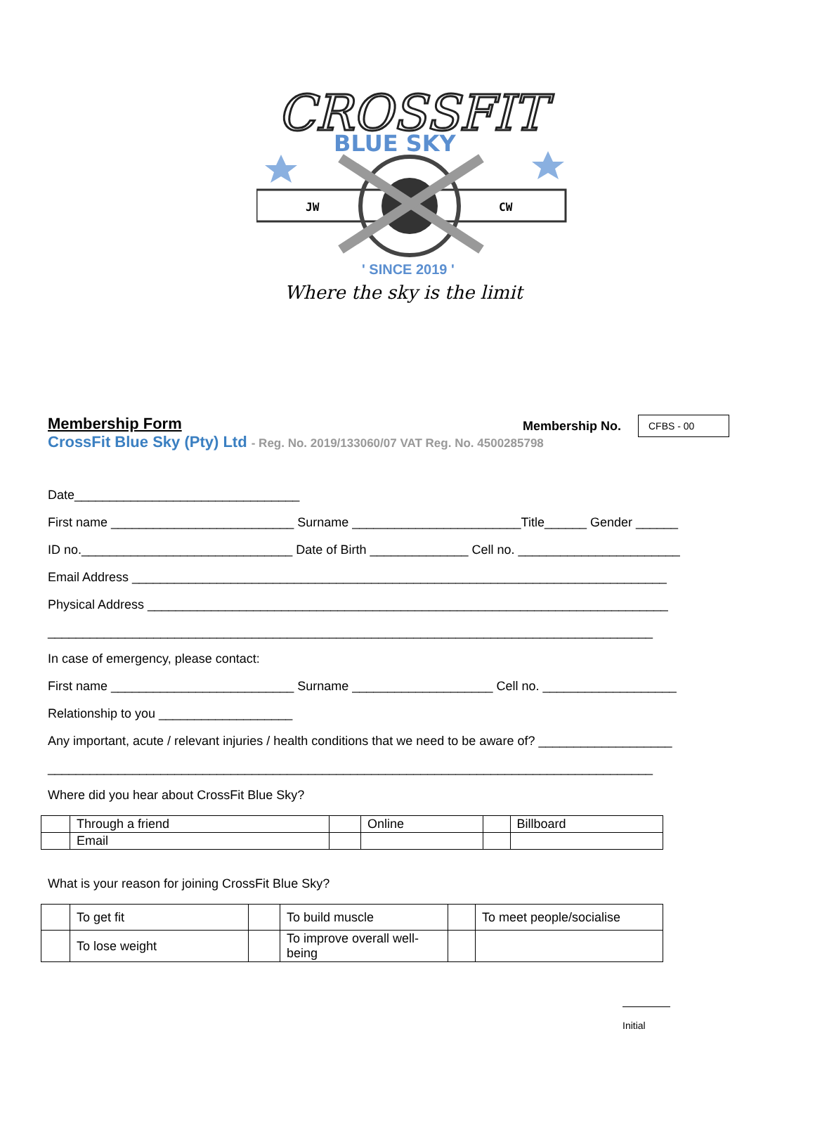CROSSFIT
BLUE SKY
JW
CW
' SINCE 2019 '
Where the sky is the limit
Membership Form
Membership No.
CFBS - 00
CrossFit Blue Sky (Pty) Ltd - Reg. No. 2019/133060/07 VAT Reg. No. 4500285798
Date________________________________
First name __________________________ Surname ________________________Title______ Gender ______
ID no.______________________________ Date of Birth ______________ Cell no. _______________________
Email Address ____________________________________________________________________________
Physical Address __________________________________________________________________________
______________________________________________________________________________________
In case of emergency, please contact:
First name __________________________ Surname ____________________ Cell no. ___________________
Relationship to you ___________________
Any important, acute / relevant injuries / health conditions that we need to be aware of? ___________________
______________________________________________________________________________________
Where did you hear about CrossFit Blue Sky?
| | Through a friend | | Online | | Billboard |
| | Email | | | | |
What is your reason for joining CrossFit Blue Sky?
| | To get fit | | To build muscle | | To meet people/socialise |
| | To lose weight | | To improve overall well-being | | |
Initial